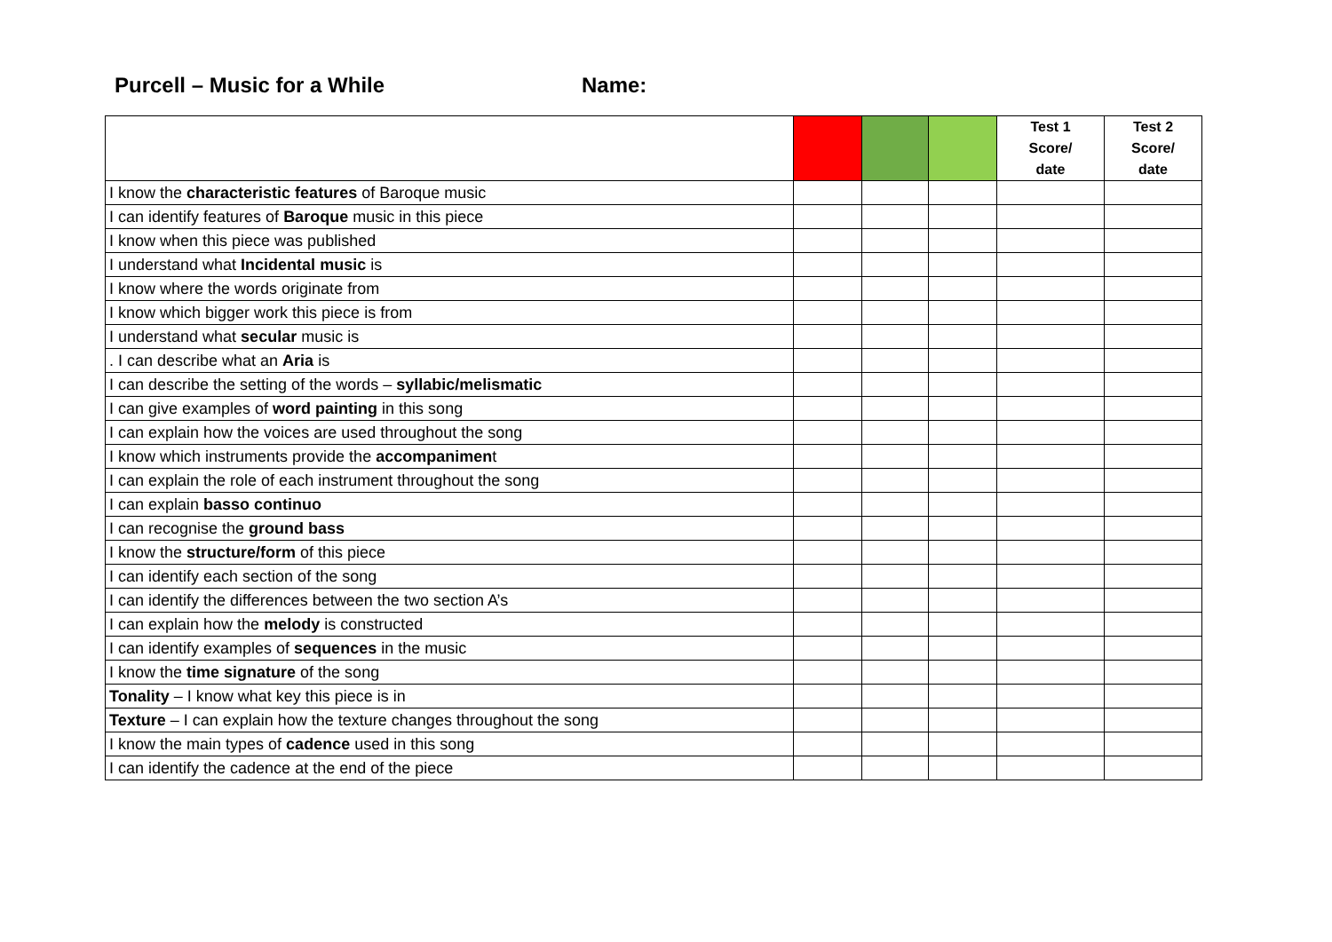Purcell – Music for a While Name:
| | | | | Test 1 Score/ date | Test 2 Score/ date |
| --- | --- | --- | --- | --- | --- |
| I know the characteristic features of Baroque music | | | | | |
| I can identify features of Baroque music in this piece | | | | | |
| I know when this piece was published | | | | | |
| I understand what Incidental music is | | | | | |
| I know where the words originate from | | | | | |
| I know which bigger work this piece is from | | | | | |
| I understand what secular music is | | | | | |
| . I can describe what an Aria is | | | | | |
| I can describe the setting of the words – syllabic/melismatic | | | | | |
| I can give examples of word painting in this song | | | | | |
| I can explain how the voices are used throughout the song | | | | | |
| I know which instruments provide the accompanimen t | | | | | |
| I can explain the role of each instrument throughout the song | | | | | |
| I can explain basso continuo | | | | | |
| I can recognise the ground bass | | | | | |
| I know the structure/form of this piece | | | | | |
| I can identify each section of the song | | | | | |
| I can identify the differences between the two section A’s | | | | | |
| I can explain how the melody is constructed | | | | | |
| I can identify examples of sequences in the music | | | | | |
| I know the time signature of the song | | | | | |
| Tonality – I know what key this piece is in | | | | | |
| Texture – I can explain how the texture changes throughout the song | | | | | |
| I know the main types of cadence used in this song | | | | | |
| I can identify the cadence at the end of the piece | | | | | |